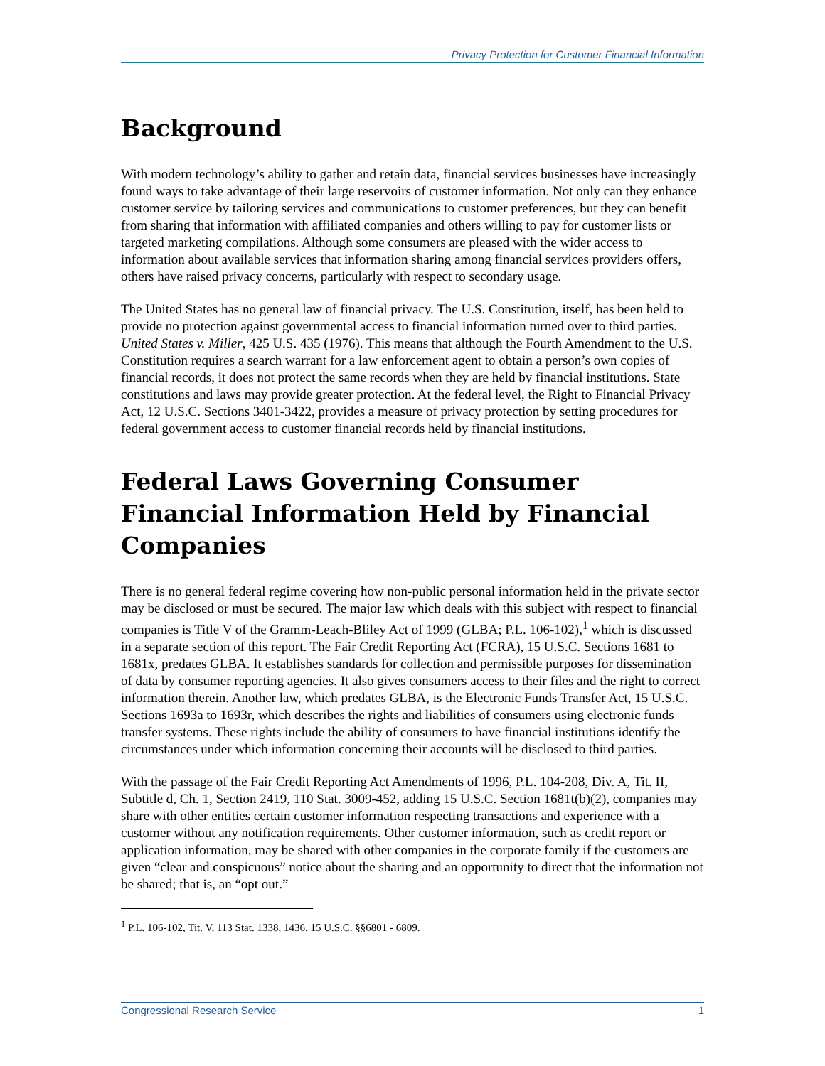Privacy Protection for Customer Financial Information
Background
With modern technology’s ability to gather and retain data, financial services businesses have increasingly found ways to take advantage of their large reservoirs of customer information. Not only can they enhance customer service by tailoring services and communications to customer preferences, but they can benefit from sharing that information with affiliated companies and others willing to pay for customer lists or targeted marketing compilations. Although some consumers are pleased with the wider access to information about available services that information sharing among financial services providers offers, others have raised privacy concerns, particularly with respect to secondary usage.
The United States has no general law of financial privacy. The U.S. Constitution, itself, has been held to provide no protection against governmental access to financial information turned over to third parties. United States v. Miller, 425 U.S. 435 (1976). This means that although the Fourth Amendment to the U.S. Constitution requires a search warrant for a law enforcement agent to obtain a person’s own copies of financial records, it does not protect the same records when they are held by financial institutions. State constitutions and laws may provide greater protection. At the federal level, the Right to Financial Privacy Act, 12 U.S.C. Sections 3401-3422, provides a measure of privacy protection by setting procedures for federal government access to customer financial records held by financial institutions.
Federal Laws Governing Consumer Financial Information Held by Financial Companies
There is no general federal regime covering how non-public personal information held in the private sector may be disclosed or must be secured. The major law which deals with this subject with respect to financial companies is Title V of the Gramm-Leach-Bliley Act of 1999 (GLBA; P.L. 106-102),<sup>1</sup> which is discussed in a separate section of this report. The Fair Credit Reporting Act (FCRA), 15 U.S.C. Sections 1681 to 1681x, predates GLBA. It establishes standards for collection and permissible purposes for dissemination of data by consumer reporting agencies. It also gives consumers access to their files and the right to correct information therein. Another law, which predates GLBA, is the Electronic Funds Transfer Act, 15 U.S.C. Sections 1693a to 1693r, which describes the rights and liabilities of consumers using electronic funds transfer systems. These rights include the ability of consumers to have financial institutions identify the circumstances under which information concerning their accounts will be disclosed to third parties.
With the passage of the Fair Credit Reporting Act Amendments of 1996, P.L. 104-208, Div. A, Tit. II, Subtitle d, Ch. 1, Section 2419, 110 Stat. 3009-452, adding 15 U.S.C. Section 1681t(b)(2), companies may share with other entities certain customer information respecting transactions and experience with a customer without any notification requirements. Other customer information, such as credit report or application information, may be shared with other companies in the corporate family if the customers are given “clear and conspicuous” notice about the sharing and an opportunity to direct that the information not be shared; that is, an “opt out.”
<sup>1</sup> P.L. 106-102, Tit. V, 113 Stat. 1338, 1436. 15 U.S.C. §§6801 - 6809.
Congressional Research Service 1